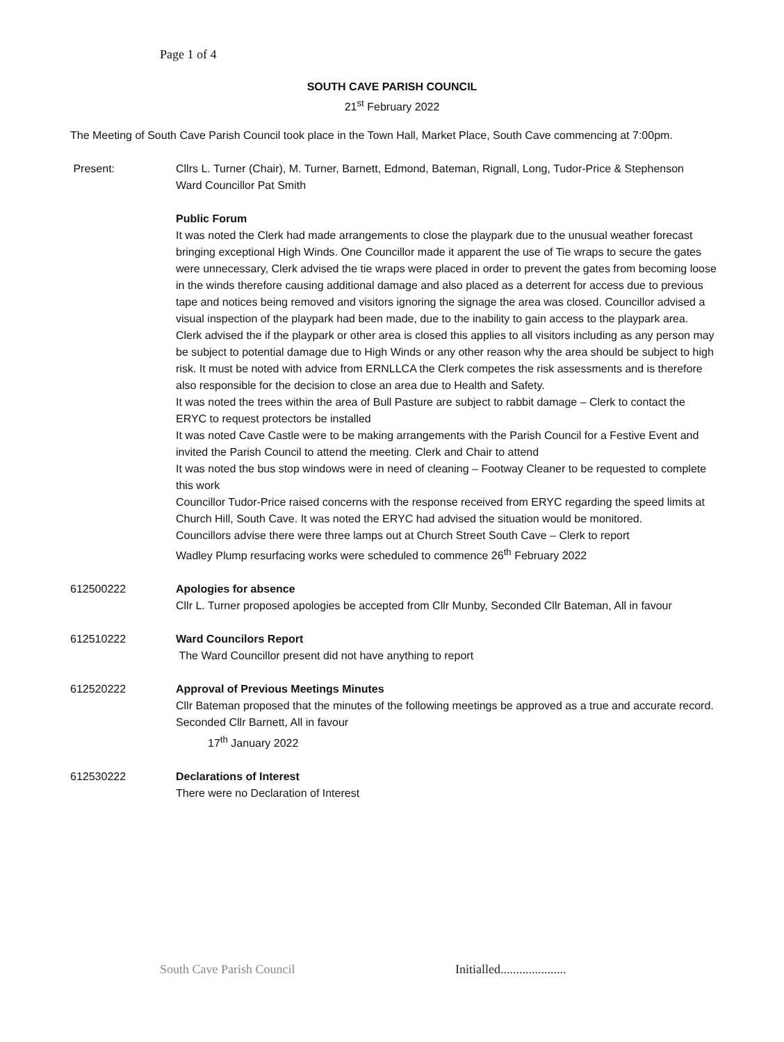Page 1 of 4
SOUTH CAVE PARISH COUNCIL
21<sup>st</sup> February 2022
The Meeting of South Cave Parish Council took place in the Town Hall, Market Place, South Cave commencing at 7:00pm.
Present: Cllrs L. Turner (Chair), M. Turner, Barnett, Edmond, Bateman, Rignall, Long, Tudor-Price & Stephenson
Ward Councillor Pat Smith
Public Forum
It was noted the Clerk had made arrangements to close the playpark due to the unusual weather forecast bringing exceptional High Winds. One Councillor made it apparent the use of Tie wraps to secure the gates were unnecessary, Clerk advised the tie wraps were placed in order to prevent the gates from becoming loose in the winds therefore causing additional damage and also placed as a deterrent for access due to previous tape and notices being removed and visitors ignoring the signage the area was closed. Councillor advised a visual inspection of the playpark had been made, due to the inability to gain access to the playpark area. Clerk advised the if the playpark or other area is closed this applies to all visitors including as any person may be subject to potential damage due to High Winds or any other reason why the area should be subject to high risk. It must be noted with advice from ERNLLCA the Clerk competes the risk assessments and is therefore also responsible for the decision to close an area due to Health and Safety.
It was noted the trees within the area of Bull Pasture are subject to rabbit damage – Clerk to contact the ERYC to request protectors be installed
It was noted Cave Castle were to be making arrangements with the Parish Council for a Festive Event and invited the Parish Council to attend the meeting. Clerk and Chair to attend
It was noted the bus stop windows were in need of cleaning – Footway Cleaner to be requested to complete this work
Councillor Tudor-Price raised concerns with the response received from ERYC regarding the speed limits at Church Hill, South Cave. It was noted the ERYC had advised the situation would be monitored.
Councillors advise there were three lamps out at Church Street South Cave – Clerk to report
Wadley Plump resurfacing works were scheduled to commence 26<sup>th</sup> February 2022
612500222 Apologies for absence
Cllr L. Turner proposed apologies be accepted from Cllr Munby, Seconded Cllr Bateman, All in favour
612510222 Ward Councilors Report
The Ward Councillor present did not have anything to report
612520222 Approval of Previous Meetings Minutes
Cllr Bateman proposed that the minutes of the following meetings be approved as a true and accurate record. Seconded Cllr Barnett, All in favour
17<sup>th</sup> January 2022
612530222 Declarations of Interest
There were no Declaration of Interest
South Cave Parish Council Initialled.....................